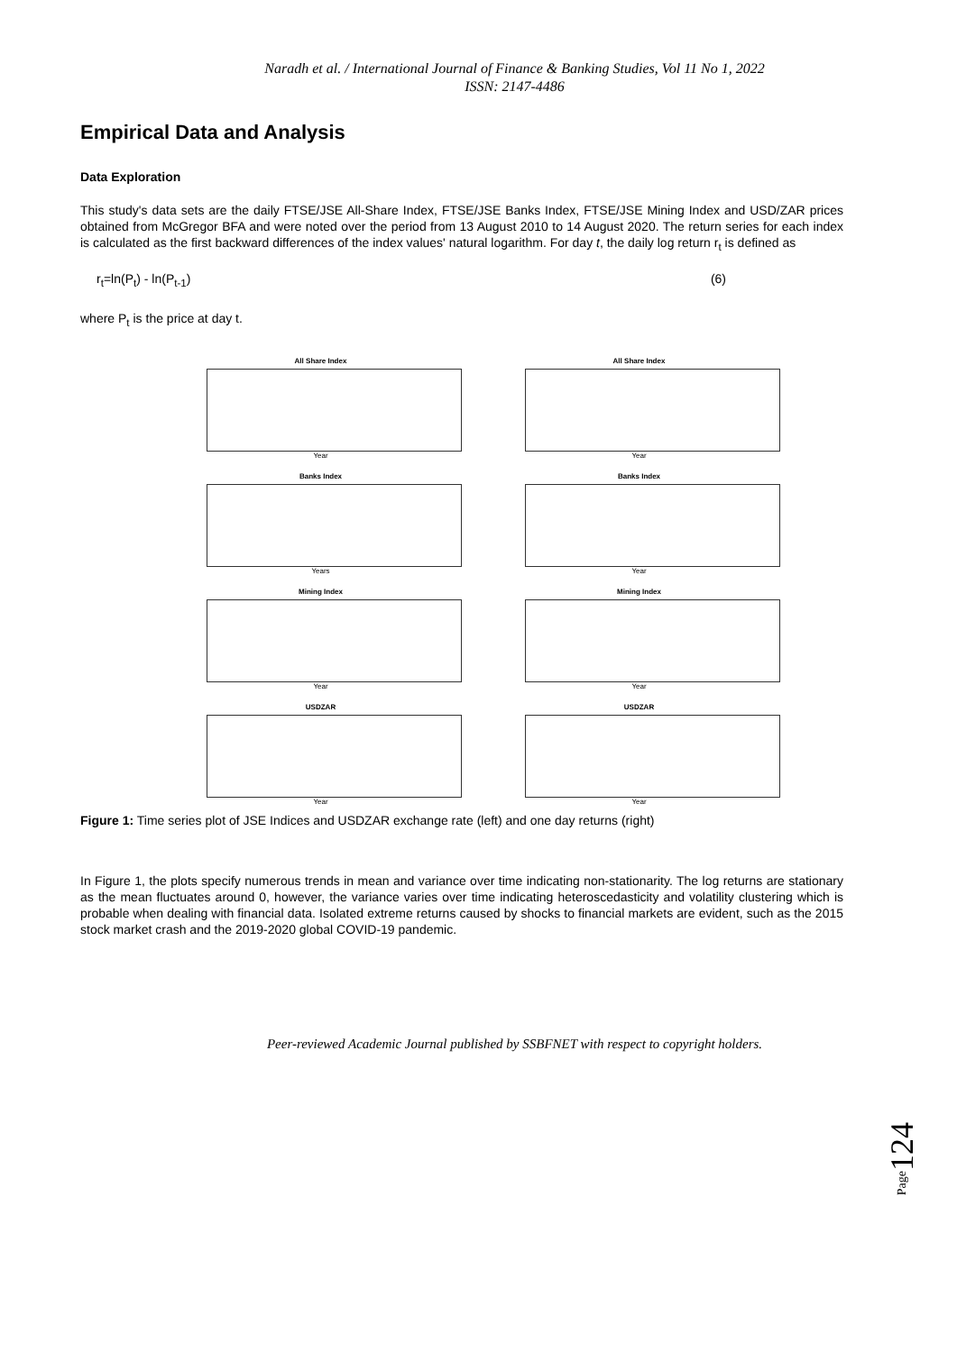Naradh et al. / International Journal of Finance & Banking Studies, Vol 11 No 1, 2022
ISSN: 2147-4486
Empirical Data and Analysis
Data Exploration
This study's data sets are the daily FTSE/JSE All-Share Index, FTSE/JSE Banks Index, FTSE/JSE Mining Index and USD/ZAR prices obtained from McGregor BFA and were noted over the period from 13 August 2010 to 14 August 2020. The return series for each index is calculated as the first backward differences of the index values' natural logarithm. For day t, the daily log return r<sub>t</sub> is defined as
r<sub>t</sub>=ln(P<sub>t</sub>) - ln(P<sub>t-1</sub>) (6)
where P<sub>t</sub> is the price at day t.
All Share Index
Year
All Share Index
Year
Banks Index
Years
Banks Index
Year
Mining Index
Year
Mining Index
Year
USDZAR
Year
USDZAR
Year
Figure 1: Time series plot of JSE Indices and USDZAR exchange rate (left) and one day returns (right)
In Figure 1, the plots specify numerous trends in mean and variance over time indicating non-stationarity. The log returns are stationary as the mean fluctuates around 0, however, the variance varies over time indicating heteroscedasticity and volatility clustering which is probable when dealing with financial data. Isolated extreme returns caused by shocks to financial markets are evident, such as the 2015 stock market crash and the 2019-2020 global COVID-19 pandemic.
Page124
Peer-reviewed Academic Journal published by SSBFNET with respect to copyright holders.